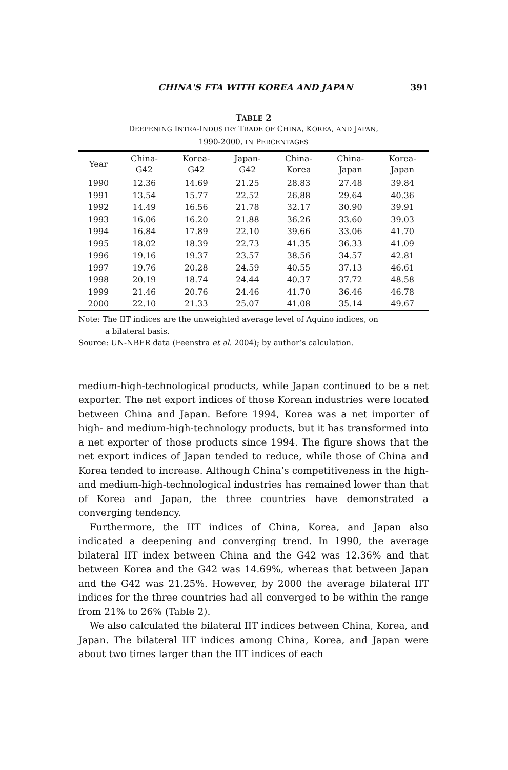CHINA'S FTA WITH KOREA AND JAPAN 391
TABLE 2
DEEPENING INTRA-INDUSTRY TRADE OF CHINA, KOREA, AND JAPAN,
1990-2000, IN PERCENTAGES
| Year | China- G42 | Korea- G42 | Japan- G42 | China- Korea | China- Japan | Korea- Japan |
| --- | --- | --- | --- | --- | --- | --- |
| 1990 | 12.36 | 14.69 | 21.25 | 28.83 | 27.48 | 39.84 |
| 1991 | 13.54 | 15.77 | 22.52 | 26.88 | 29.64 | 40.36 |
| 1992 | 14.49 | 16.56 | 21.78 | 32.17 | 30.90 | 39.91 |
| 1993 | 16.06 | 16.20 | 21.88 | 36.26 | 33.60 | 39.03 |
| 1994 | 16.84 | 17.89 | 22.10 | 39.66 | 33.06 | 41.70 |
| 1995 | 18.02 | 18.39 | 22.73 | 41.35 | 36.33 | 41.09 |
| 1996 | 19.16 | 19.37 | 23.57 | 38.56 | 34.57 | 42.81 |
| 1997 | 19.76 | 20.28 | 24.59 | 40.55 | 37.13 | 46.61 |
| 1998 | 20.19 | 18.74 | 24.44 | 40.37 | 37.72 | 48.58 |
| 1999 | 21.46 | 20.76 | 24.46 | 41.70 | 36.46 | 46.78 |
| 2000 | 22.10 | 21.33 | 25.07 | 41.08 | 35.14 | 49.67 |
Note: The IIT indices are the unweighted average level of Aquino indices, on
a bilateral basis.
Source: UN-NBER data (Feenstra et al. 2004); by author’s calculation.
medium-high-technological products, while Japan continued to be a net exporter. The net export indices of those Korean industries were located between China and Japan. Before 1994, Korea was a net importer of high- and medium-high-technology products, but it has transformed into a net exporter of those products since 1994. The figure shows that the net export indices of Japan tended to reduce, while those of China and Korea tended to increase. Although China’s competitiveness in the high- and medium-high-technological industries has remained lower than that of Korea and Japan, the three countries have demonstrated a converging tendency.
Furthermore, the IIT indices of China, Korea, and Japan also indicated a deepening and converging trend. In 1990, the average bilateral IIT index between China and the G42 was 12.36% and that between Korea and the G42 was 14.69%, whereas that between Japan and the G42 was 21.25%. However, by 2000 the average bilateral IIT indices for the three countries had all converged to be within the range from 21% to 26% (Table 2).
We also calculated the bilateral IIT indices between China, Korea, and Japan. The bilateral IIT indices among China, Korea, and Japan were about two times larger than the IIT indices of each